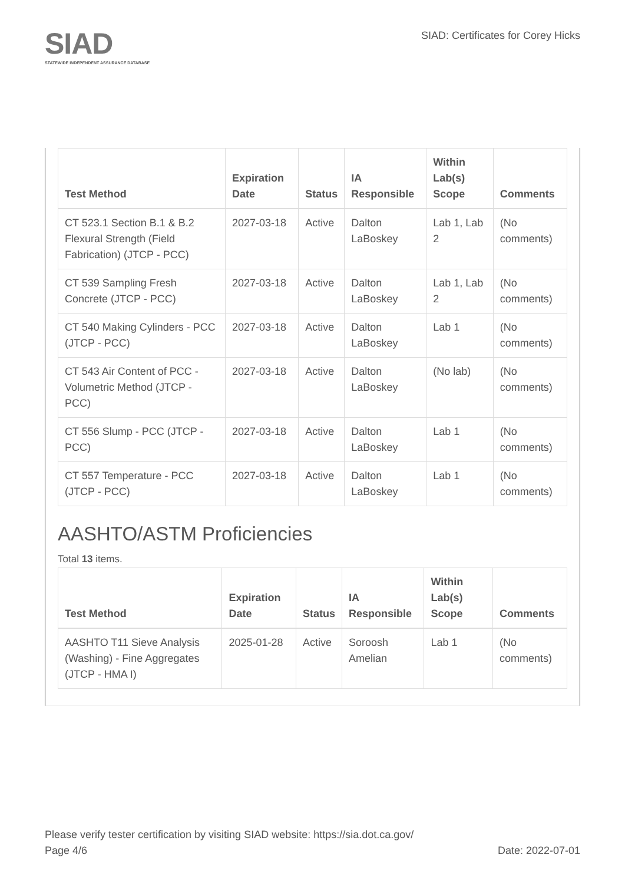SIAD
STATEWIDE INDEPENDENT ASSURANCE DATABASE
SIAD: Certificates for Corey Hicks
| Test Method | Expiration Date | Status | IA Responsible | Within Lab(s) Scope | Comments |
| --- | --- | --- | --- | --- | --- |
| CT 523.1 Section B.1 & B.2 Flexural Strength (Field Fabrication) (JTCP - PCC) | 2027-03-18 | Active | Dalton LaBoskey | Lab 1, Lab 2 | (No comments) |
| CT 539 Sampling Fresh Concrete (JTCP - PCC) | 2027-03-18 | Active | Dalton LaBoskey | Lab 1, Lab 2 | (No comments) |
| CT 540 Making Cylinders - PCC (JTCP - PCC) | 2027-03-18 | Active | Dalton LaBoskey | Lab 1 | (No comments) |
| CT 543 Air Content of PCC - Volumetric Method (JTCP - PCC) | 2027-03-18 | Active | Dalton LaBoskey | (No lab) | (No comments) |
| CT 556 Slump - PCC (JTCP - PCC) | 2027-03-18 | Active | Dalton LaBoskey | Lab 1 | (No comments) |
| CT 557 Temperature - PCC (JTCP - PCC) | 2027-03-18 | Active | Dalton LaBoskey | Lab 1 | (No comments) |
AASHTO/ASTM Proficiencies
Total 13 items.
| Test Method | Expiration Date | Status | IA Responsible | Within Lab(s) Scope | Comments |
| --- | --- | --- | --- | --- | --- |
| AASHTO T11 Sieve Analysis (Washing) - Fine Aggregates (JTCP - HMA I) | 2025-01-28 | Active | Soroosh Amelian | Lab 1 | (No comments) |
Please verify tester certification by visiting SIAD website: https://sia.dot.ca.gov/
Page 4/6 Date: 2022-07-01